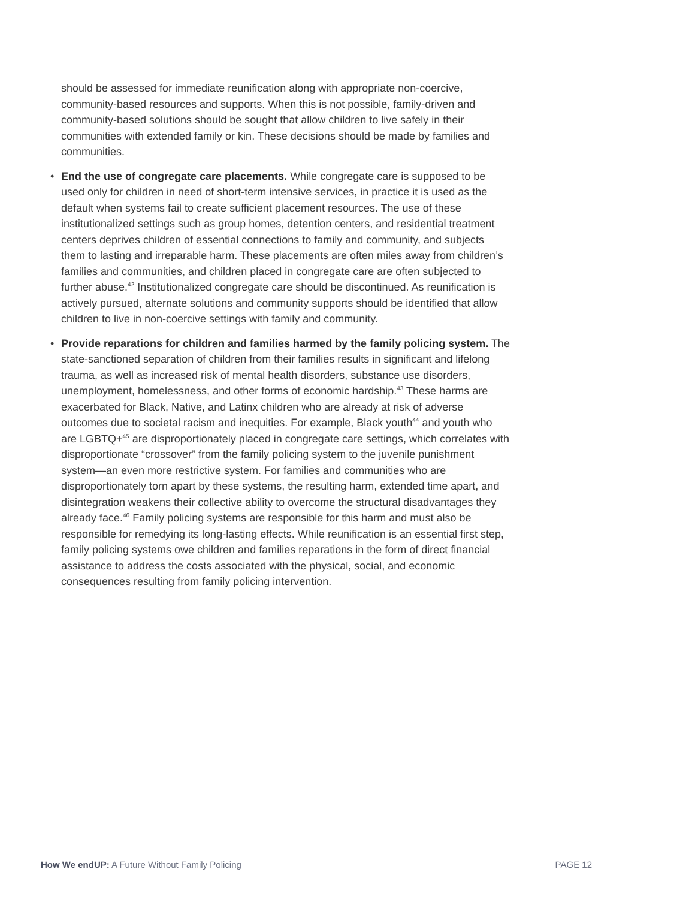should be assessed for immediate reunification along with appropriate non-coercive, community-based resources and supports. When this is not possible, family-driven and community-based solutions should be sought that allow children to live safely in their communities with extended family or kin. These decisions should be made by families and communities.
• End the use of congregate care placements. While congregate care is supposed to be used only for children in need of short-term intensive services, in practice it is used as the default when systems fail to create sufficient placement resources. The use of these institutionalized settings such as group homes, detention centers, and residential treatment centers deprives children of essential connections to family and community, and subjects them to lasting and irreparable harm. These placements are often miles away from children’s families and communities, and children placed in congregate care are often subjected to further abuse.<sup>42</sup> Institutionalized congregate care should be discontinued. As reunification is actively pursued, alternate solutions and community supports should be identified that allow children to live in non-coercive settings with family and community.
• Provide reparations for children and families harmed by the family policing system. The state-sanctioned separation of children from their families results in significant and lifelong trauma, as well as increased risk of mental health disorders, substance use disorders, unemployment, homelessness, and other forms of economic hardship.<sup>43</sup> These harms are exacerbated for Black, Native, and Latinx children who are already at risk of adverse outcomes due to societal racism and inequities. For example, Black youth<sup>44</sup> and youth who are LGBTQ+<sup>45</sup> are disproportionately placed in congregate care settings, which correlates with disproportionate “crossover” from the family policing system to the juvenile punishment system—an even more restrictive system. For families and communities who are disproportionately torn apart by these systems, the resulting harm, extended time apart, and disintegration weakens their collective ability to overcome the structural disadvantages they already face.<sup>46</sup> Family policing systems are responsible for this harm and must also be responsible for remedying its long-lasting effects. While reunification is an essential first step, family policing systems owe children and families reparations in the form of direct financial assistance to address the costs associated with the physical, social, and economic consequences resulting from family policing intervention.
How We endUP: A Future Without Family Policing PAGE 12